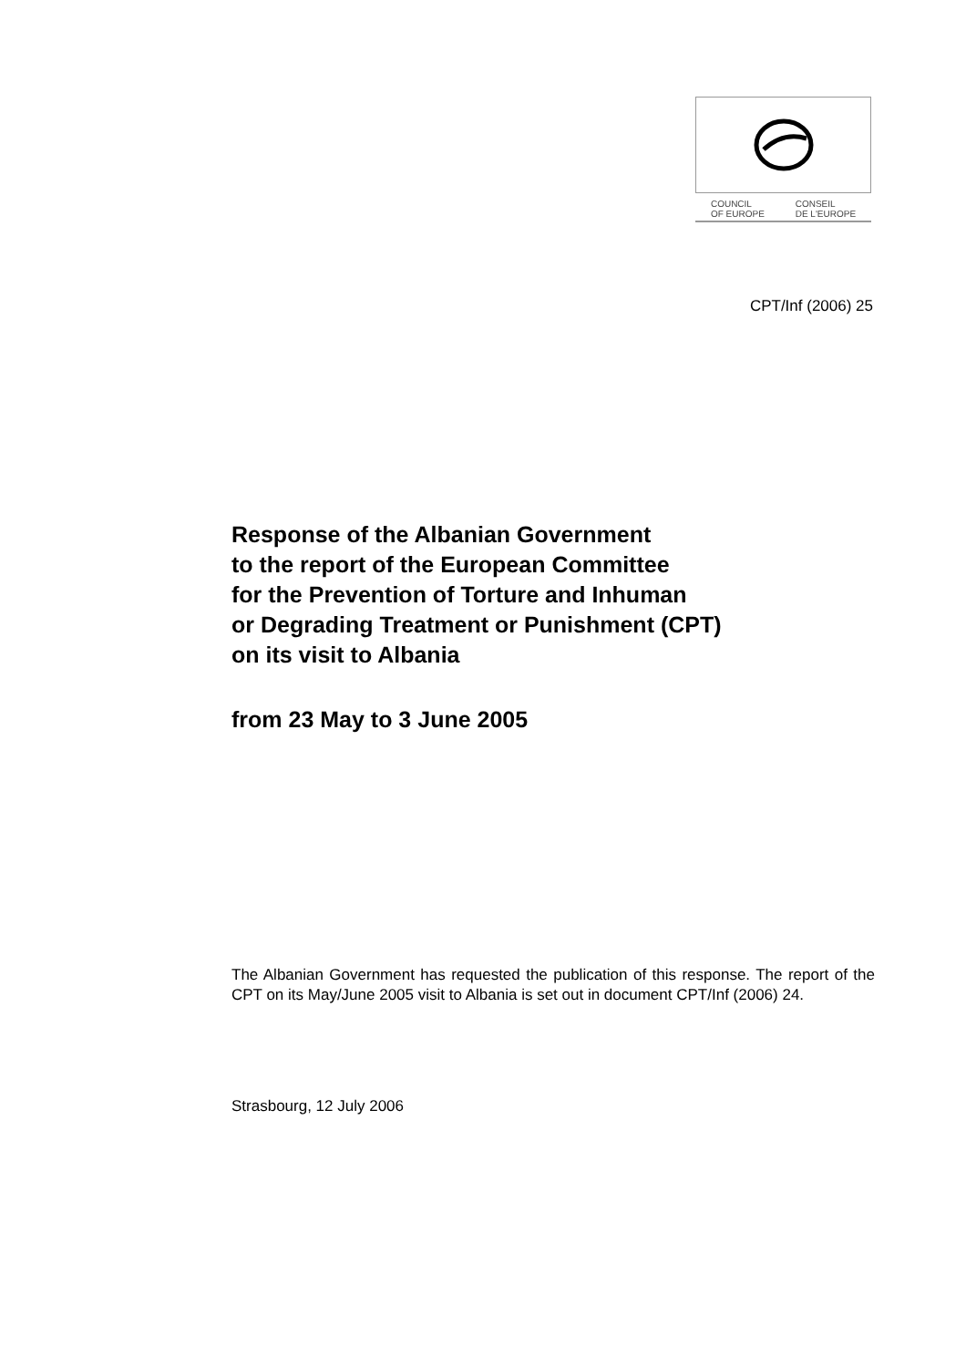COUNCIL
OF EUROPE CONSEIL
DE L'EUROPE
CPT/Inf (2006) 25
Response of the Albanian Government
to the report of the European Committee
for the Prevention of Torture and Inhuman
or Degrading Treatment or Punishment (CPT)
on its visit to Albania
from 23 May to 3 June 2005
The Albanian Government has requested the publication of this response. The report of the CPT on its May/June 2005 visit to Albania is set out in document CPT/Inf (2006) 24.
Strasbourg, 12 July 2006